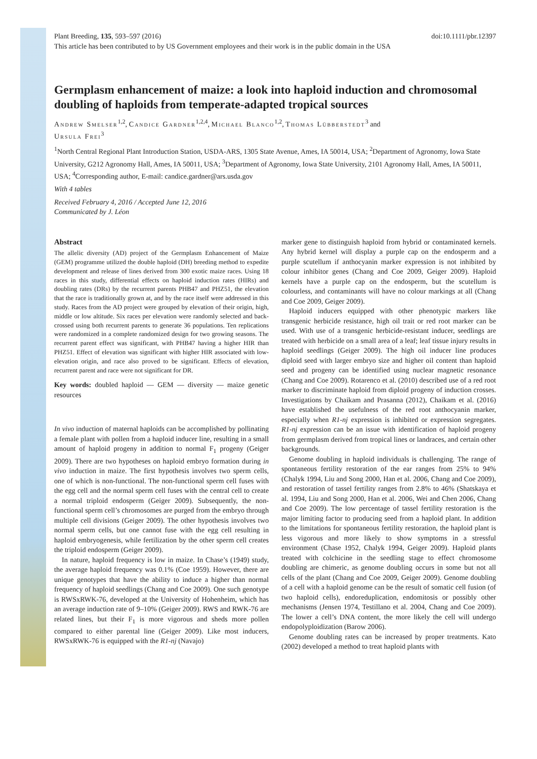Plant Breeding, 135, 593–597 (2016) doi:10.1111/pbr.12397
This article has been contributed to by US Government employees and their work is in the public domain in the USA
Germplasm enhancement of maize: a look into haploid induction and chromosomal doubling of haploids from temperate-adapted tropical sources
Andrew Smelser<sup>1,2</sup>, Candice Gardner<sup>1,2,4</sup>, Michael Blanco<sup>1,2</sup>, Thomas Lübberstedt<sup>3</sup> and
Ursula Frei<sup>3</sup>
<sup>1</sup> North Central Regional Plant Introduction Station, USDA-ARS, 1305 State Avenue, Ames, IA 50014, USA; <sup>2</sup>Department of Agronomy, Iowa State University, G212 Agronomy Hall, Ames, IA 50011, USA; <sup>3</sup>Department of Agronomy, Iowa State University, 2101 Agronomy Hall, Ames, IA 50011, USA; <sup>4</sup>Corresponding author, E-mail: candice.gardner@ars.usda.gov
With 4 tables
Received February 4, 2016 / Accepted June 12, 2016
Communicated by J. Léon
Abstract
The allelic diversity (AD) project of the Germplasm Enhancement of Maize (GEM) programme utilized the double haploid (DH) breeding method to expedite development and release of lines derived from 300 exotic maize races. Using 18 races in this study, differential effects on haploid induction rates (HIRs) and doubling rates (DRs) by the recurrent parents PHB47 and PHZ51, the elevation that the race is traditionally grown at, and by the race itself were addressed in this study. Races from the AD project were grouped by elevation of their origin, high, middle or low altitude. Six races per elevation were randomly selected and back-crossed using both recurrent parents to generate 36 populations. Ten replications were randomized in a complete randomized design for two growing seasons. The recurrent parent effect was significant, with PHB47 having a higher HIR than PHZ51. Effect of elevation was significant with higher HIR associated with low-elevation origin, and race also proved to be significant. Effects of elevation, recurrent parent and race were not significant for DR.
Key words: doubled haploid — GEM — diversity — maize genetic resources
In vivo induction of maternal haploids can be accomplished by pollinating a female plant with pollen from a haploid inducer line, resulting in a small amount of haploid progeny in addition to normal F<sub>1</sub> progeny (Geiger 2009). There are two hypotheses on haploid embryo formation during in vivo induction in maize. The first hypothesis involves two sperm cells, one of which is non-functional. The non-functional sperm cell fuses with the egg cell and the normal sperm cell fuses with the central cell to create a normal triploid endosperm (Geiger 2009). Subsequently, the non-functional sperm cell’s chromosomes are purged from the embryo through multiple cell divisions (Geiger 2009). The other hypothesis involves two normal sperm cells, but one cannot fuse with the egg cell resulting in haploid embryogenesis, while fertilization by the other sperm cell creates the triploid endosperm (Geiger 2009).
In nature, haploid frequency is low in maize. In Chase’s (1949) study, the average haploid frequency was 0.1% (Coe 1959). However, there are unique genotypes that have the ability to induce a higher than normal frequency of haploid seedlings (Chang and Coe 2009). One such genotype is RWSxRWK-76, developed at the University of Hohenheim, which has an average induction rate of 9–10% (Geiger 2009). RWS and RWK-76 are related lines, but their F<sub>1</sub> is more vigorous and sheds more pollen compared to either parental line (Geiger 2009). Like most inducers, RWSxRWK-76 is equipped with the R1-nj (Navajo)
marker gene to distinguish haploid from hybrid or contaminated kernels. Any hybrid kernel will display a purple cap on the endosperm and a purple scutellum if anthocyanin marker expression is not inhibited by colour inhibitor genes (Chang and Coe 2009, Geiger 2009). Haploid kernels have a purple cap on the endosperm, but the scutellum is colourless, and contaminants will have no colour markings at all (Chang and Coe 2009, Geiger 2009).
Haploid inducers equipped with other phenotypic markers like transgenic herbicide resistance, high oil trait or red root marker can be used. With use of a transgenic herbicide-resistant inducer, seedlings are treated with herbicide on a small area of a leaf; leaf tissue injury results in haploid seedlings (Geiger 2009). The high oil inducer line produces diploid seed with larger embryo size and higher oil content than haploid seed and progeny can be identified using nuclear magnetic resonance (Chang and Coe 2009). Rotarenco et al. (2010) described use of a red root marker to discriminate haploid from diploid progeny of induction crosses. Investigations by Chaikam and Prasanna (2012), Chaikam et al. (2016) have established the usefulness of the red root anthocyanin marker, especially when R1-nj expression is inhibited or expression segregates. R1-nj expression can be an issue with identification of haploid progeny from germplasm derived from tropical lines or landraces, and certain other backgrounds.
Genome doubling in haploid individuals is challenging. The range of spontaneous fertility restoration of the ear ranges from 25% to 94% (Chalyk 1994, Liu and Song 2000, Han et al. 2006, Chang and Coe 2009), and restoration of tassel fertility ranges from 2.8% to 46% (Shatskaya et al. 1994, Liu and Song 2000, Han et al. 2006, Wei and Chen 2006, Chang and Coe 2009). The low percentage of tassel fertility restoration is the major limiting factor to producing seed from a haploid plant. In addition to the limitations for spontaneous fertility restoration, the haploid plant is less vigorous and more likely to show symptoms in a stressful environment (Chase 1952, Chalyk 1994, Geiger 2009). Haploid plants treated with colchicine in the seedling stage to effect chromosome doubling are chimeric, as genome doubling occurs in some but not all cells of the plant (Chang and Coe 2009, Geiger 2009). Genome doubling of a cell with a haploid genome can be the result of somatic cell fusion (of two haploid cells), endoreduplication, endomitosis or possibly other mechanisms (Jensen 1974, Testillano et al. 2004, Chang and Coe 2009). The lower a cell’s DNA content, the more likely the cell will undergo endopolyploidization (Barow 2006).
Genome doubling rates can be increased by proper treatments. Kato (2002) developed a method to treat haploid plants with